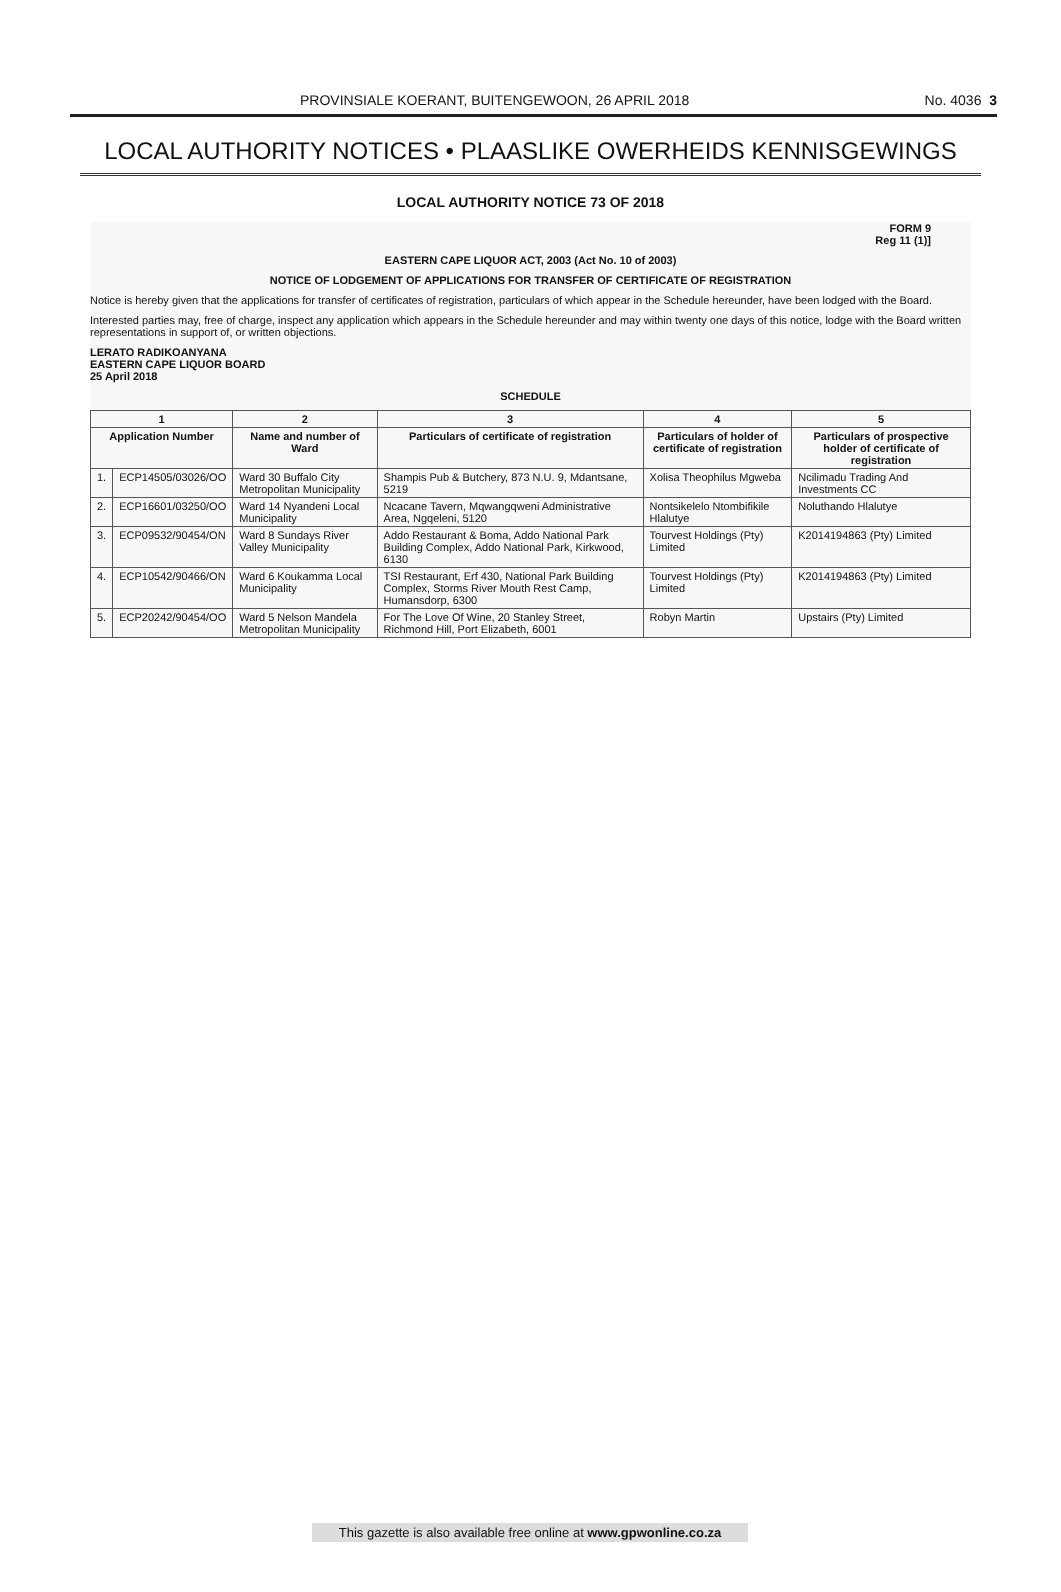PROVINSIALE KOERANT, BUITENGEWOON, 26 APRIL 2018 No. 4036 3
LOCAL AUTHORITY NOTICES • PLAASLIKE OWERHEIDS KENNISGEWINGS
LOCAL AUTHORITY NOTICE 73 OF 2018
FORM 9
Reg 11 (1)]
EASTERN CAPE LIQUOR ACT, 2003 (Act No. 10 of 2003)
NOTICE OF LODGEMENT OF APPLICATIONS FOR TRANSFER OF CERTIFICATE OF REGISTRATION
Notice is hereby given that the applications for transfer of certificates of registration, particulars of which appear in the Schedule hereunder, have been lodged with the Board.
Interested parties may, free of charge, inspect any application which appears in the Schedule hereunder and may within twenty one days of this notice, lodge with the Board written representations in support of, or written objections.
LERATO RADIKOANYANA
EASTERN CAPE LIQUOR BOARD
25 April 2018
SCHEDULE
| 1 | | 2 | 3 | 4 | 5 |
| --- | --- | --- | --- | --- | --- |
| Application Number | | Name and number of Ward | Particulars of certificate of registration | Particulars of holder of certificate of registration | Particulars of prospective holder of certificate of registration |
| 1. | ECP14505/03026/OO | Ward 30 Buffalo City Metropolitan Municipality | Shampis Pub & Butchery, 873 N.U. 9, Mdantsane, 5219 | Xolisa Theophilus Mgweba | Ncilimadu Trading And Investments CC |
| 2. | ECP16601/03250/OO | Ward 14 Nyandeni Local Municipality | Ncacane Tavern, Mqwangqweni Administrative Area, Ngqeleni, 5120 | Nontsikelelo Ntombifikile Hlalutye | Noluthando Hlalutye |
| 3. | ECP09532/90454/ON | Ward 8 Sundays River Valley Municipality | Addo Restaurant & Boma, Addo National Park Building Complex, Addo National Park, Kirkwood, 6130 | Tourvest Holdings (Pty) Limited | K2014194863 (Pty) Limited |
| 4. | ECP10542/90466/ON | Ward 6 Koukamma Local Municipality | TSI Restaurant, Erf 430, National Park Building Complex, Storms River Mouth Rest Camp, Humansdorp, 6300 | Tourvest Holdings (Pty) Limited | K2014194863 (Pty) Limited |
| 5. | ECP20242/90454/OO | Ward 5 Nelson Mandela Metropolitan Municipality | For The Love Of Wine, 20 Stanley Street, Richmond Hill, Port Elizabeth, 6001 | Robyn Martin | Upstairs (Pty) Limited |
This gazette is also available free online at www.gpwonline.co.za